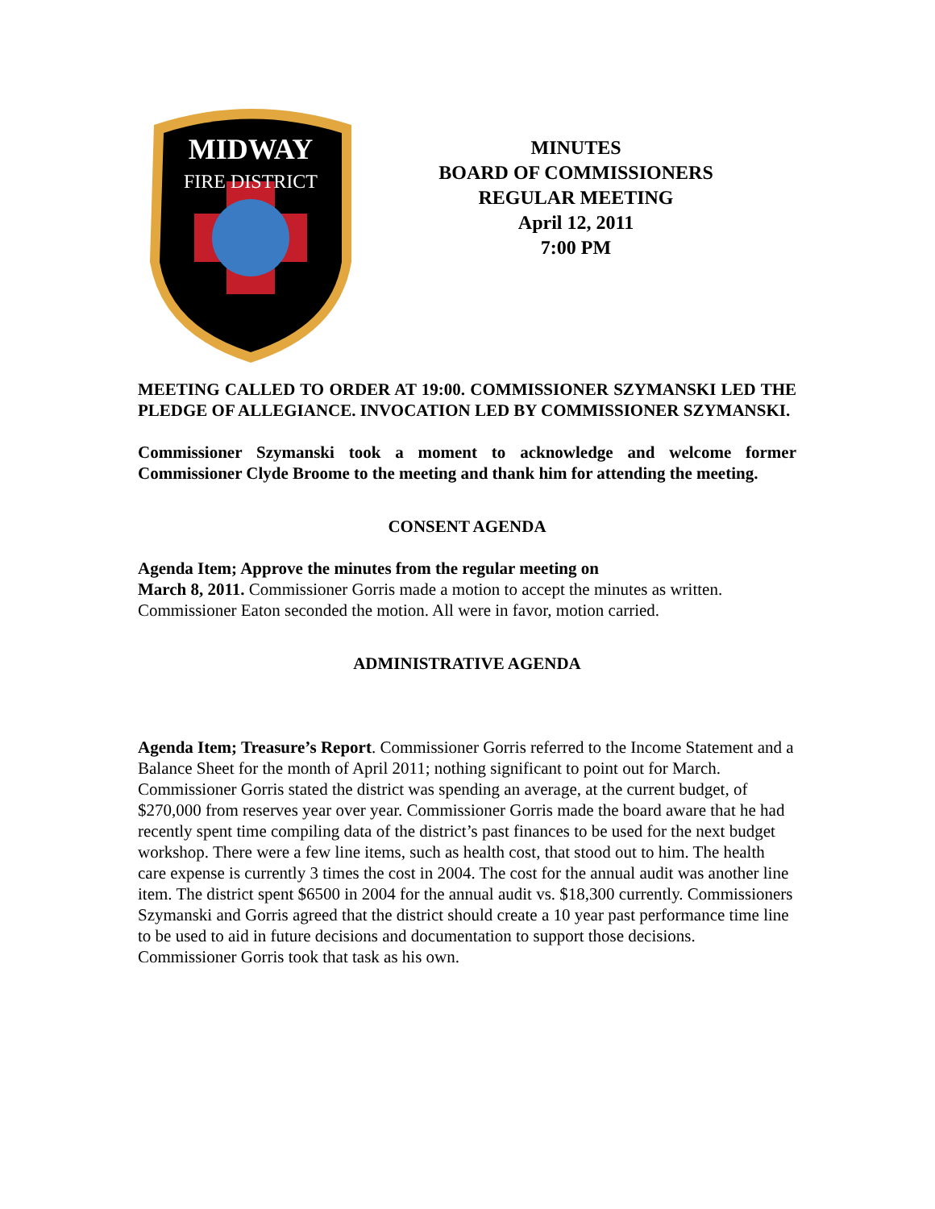MIDWAY
FIRE DISTRICT
MINUTES
BOARD OF COMMISSIONERS
REGULAR MEETING
April 12, 2011
7:00 PM
MEETING CALLED TO ORDER AT 19:00. COMMISSIONER SZYMANSKI LED THE PLEDGE OF ALLEGIANCE. INVOCATION LED BY COMMISSIONER SZYMANSKI.
Commissioner Szymanski took a moment to acknowledge and welcome former Commissioner Clyde Broome to the meeting and thank him for attending the meeting.
CONSENT AGENDA
Agenda Item; Approve the minutes from the regular meeting on
March 8, 2011. Commissioner Gorris made a motion to accept the minutes as written. Commissioner Eaton seconded the motion. All were in favor, motion carried.
ADMINISTRATIVE AGENDA
Agenda Item; Treasure’s Report. Commissioner Gorris referred to the Income Statement and a Balance Sheet for the month of April 2011; nothing significant to point out for March. Commissioner Gorris stated the district was spending an average, at the current budget, of $270,000 from reserves year over year. Commissioner Gorris made the board aware that he had recently spent time compiling data of the district’s past finances to be used for the next budget workshop. There were a few line items, such as health cost, that stood out to him. The health care expense is currently 3 times the cost in 2004. The cost for the annual audit was another line item. The district spent $6500 in 2004 for the annual audit vs. $18,300 currently. Commissioners Szymanski and Gorris agreed that the district should create a 10 year past performance time line to be used to aid in future decisions and documentation to support those decisions. Commissioner Gorris took that task as his own.